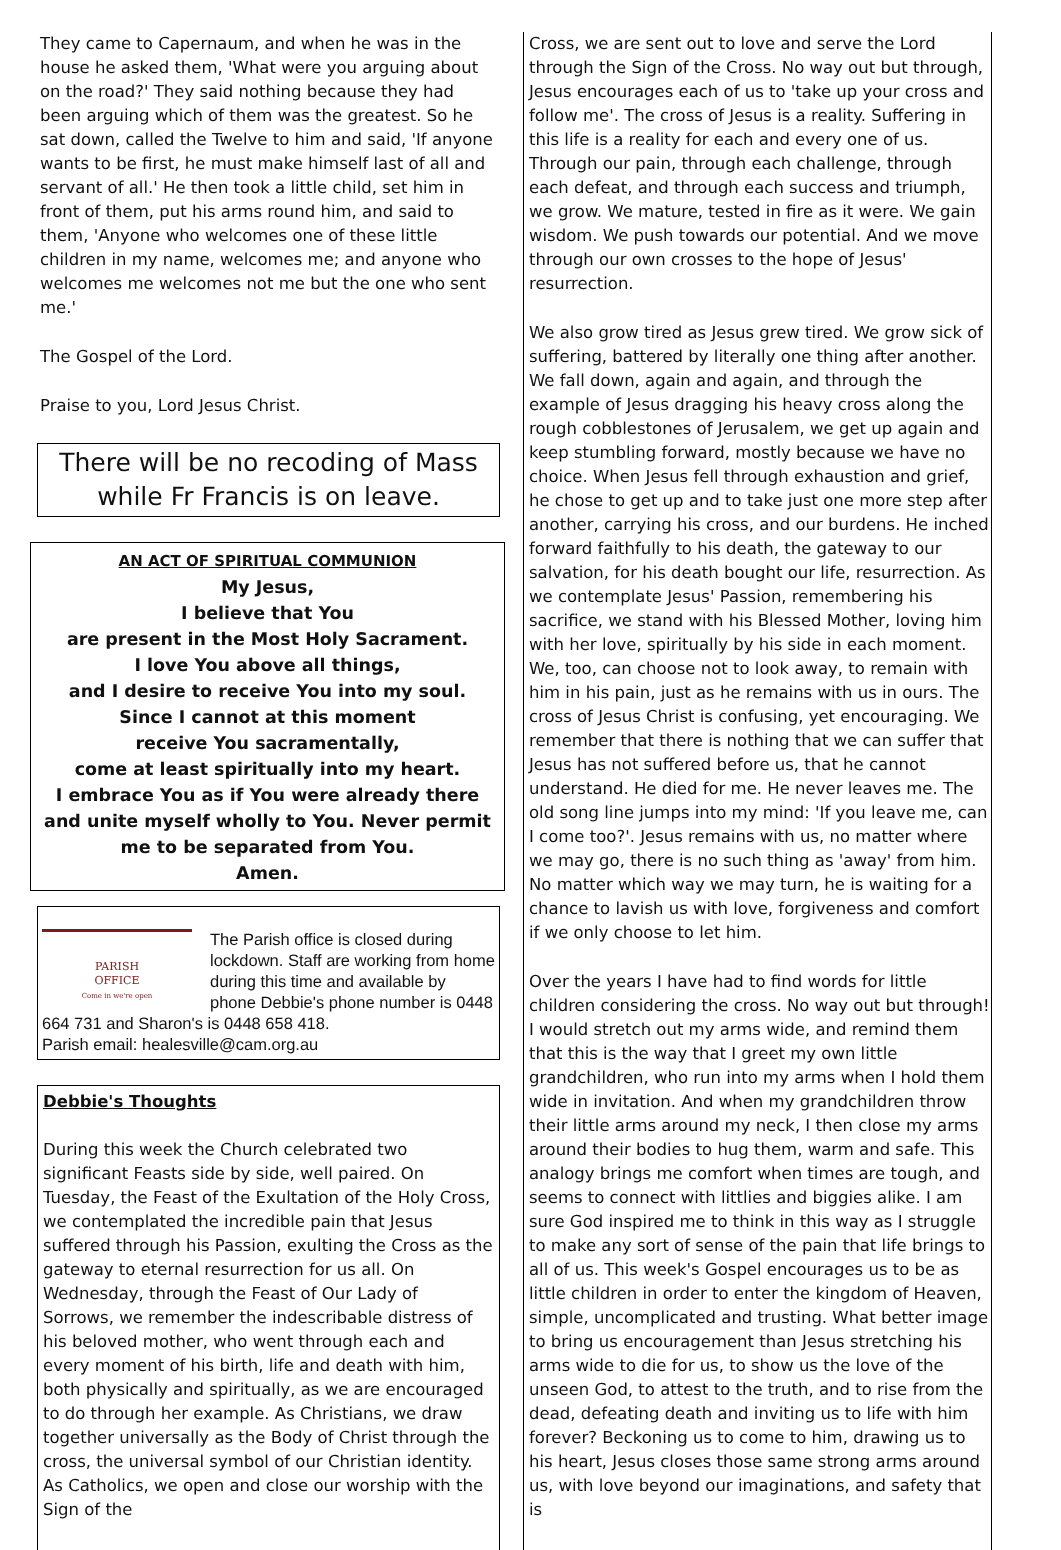They came to Capernaum, and when he was in the house he asked them, 'What were you arguing about on the road?' They said nothing because they had been arguing which of them was the greatest. So he sat down, called the Twelve to him and said, 'If anyone wants to be first, he must make himself last of all and servant of all.' He then took a little child, set him in front of them, put his arms round him, and said to them, 'Anyone who welcomes one of these little children in my name, welcomes me; and anyone who welcomes me welcomes not me but the one who sent me.'
The Gospel of the Lord.
Praise to you, Lord Jesus Christ.
There will be no recoding of Mass while Fr Francis is on leave.
AN ACT OF SPIRITUAL COMMUNION
My Jesus,
I believe that You
are present in the Most Holy Sacrament.
I love You above all things,
and I desire to receive You into my soul.
Since I cannot at this moment
receive You sacramentally,
come at least spiritually into my heart.
I embrace You as if You were already there and unite myself wholly to You. Never permit me to be separated from You.
Amen.
PARISH
OFFICE
Come in we're open
The Parish office is closed during lockdown. Staff are working from home during this time and available by phone Debbie's phone number is 0448 664 731 and Sharon's is 0448 658 418.
Parish email: healesville@cam.org.au
Debbie's Thoughts
During this week the Church celebrated two significant Feasts side by side, well paired. On Tuesday, the Feast of the Exultation of the Holy Cross, we contemplated the incredible pain that Jesus suffered through his Passion, exulting the Cross as the gateway to eternal resurrection for us all. On Wednesday, through the Feast of Our Lady of Sorrows, we remember the indescribable distress of his beloved mother, who went through each and every moment of his birth, life and death with him, both physically and spiritually, as we are encouraged to do through her example. As Christians, we draw together universally as the Body of Christ through the cross, the universal symbol of our Christian identity. As Catholics, we open and close our worship with the Sign of the
Cross, we are sent out to love and serve the Lord through the Sign of the Cross. No way out but through, Jesus encourages each of us to 'take up your cross and follow me'. The cross of Jesus is a reality. Suffering in this life is a reality for each and every one of us. Through our pain, through each challenge, through each defeat, and through each success and triumph, we grow. We mature, tested in fire as it were. We gain wisdom. We push towards our potential. And we move through our own crosses to the hope of Jesus' resurrection.
We also grow tired as Jesus grew tired. We grow sick of suffering, battered by literally one thing after another. We fall down, again and again, and through the example of Jesus dragging his heavy cross along the rough cobblestones of Jerusalem, we get up again and keep stumbling forward, mostly because we have no choice. When Jesus fell through exhaustion and grief, he chose to get up and to take just one more step after another, carrying his cross, and our burdens. He inched forward faithfully to his death, the gateway to our salvation, for his death bought our life, resurrection. As we contemplate Jesus' Passion, remembering his sacrifice, we stand with his Blessed Mother, loving him with her love, spiritually by his side in each moment. We, too, can choose not to look away, to remain with him in his pain, just as he remains with us in ours. The cross of Jesus Christ is confusing, yet encouraging. We remember that there is nothing that we can suffer that Jesus has not suffered before us, that he cannot understand. He died for me. He never leaves me. The old song line jumps into my mind: 'If you leave me, can I come too?'. Jesus remains with us, no matter where we may go, there is no such thing as 'away' from him. No matter which way we may turn, he is waiting for a chance to lavish us with love, forgiveness and comfort if we only choose to let him.
Over the years I have had to find words for little children considering the cross. No way out but through! I would stretch out my arms wide, and remind them that this is the way that I greet my own little grandchildren, who run into my arms when I hold them wide in invitation. And when my grandchildren throw their little arms around my neck, I then close my arms around their bodies to hug them, warm and safe. This analogy brings me comfort when times are tough, and seems to connect with littlies and biggies alike. I am sure God inspired me to think in this way as I struggle to make any sort of sense of the pain that life brings to all of us. This week's Gospel encourages us to be as little children in order to enter the kingdom of Heaven, simple, uncomplicated and trusting. What better image to bring us encouragement than Jesus stretching his arms wide to die for us, to show us the love of the unseen God, to attest to the truth, and to rise from the dead, defeating death and inviting us to life with him forever? Beckoning us to come to him, drawing us to his heart, Jesus closes those same strong arms around us, with love beyond our imaginations, and safety that is